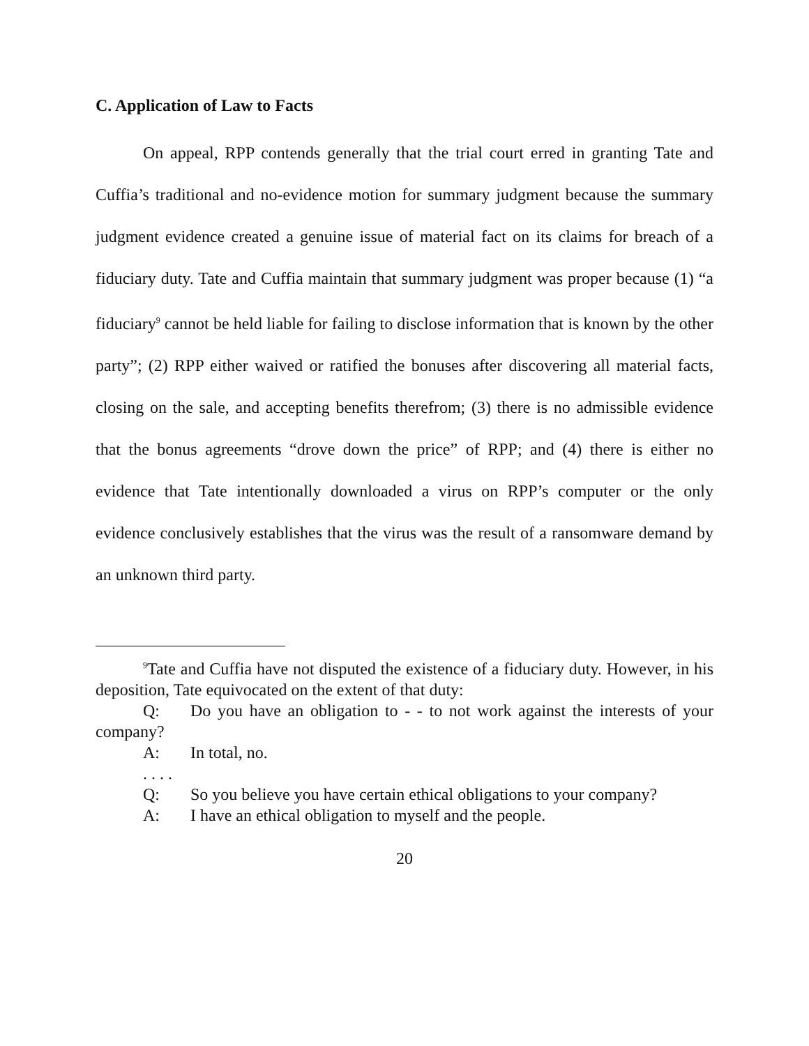C. Application of Law to Facts
On appeal, RPP contends generally that the trial court erred in granting Tate and Cuffia’s traditional and no-evidence motion for summary judgment because the summary judgment evidence created a genuine issue of material fact on its claims for breach of a fiduciary duty. Tate and Cuffia maintain that summary judgment was proper because (1) “a fiduciary<sup>9</sup> cannot be held liable for failing to disclose information that is known by the other party”; (2) RPP either waived or ratified the bonuses after discovering all material facts, closing on the sale, and accepting benefits therefrom; (3) there is no admissible evidence that the bonus agreements “drove down the price” of RPP; and (4) there is either no evidence that Tate intentionally downloaded a virus on RPP’s computer or the only evidence conclusively establishes that the virus was the result of a ransomware demand by an unknown third party.
<sup>9</sup> Tate and Cuffia have not disputed the existence of a fiduciary duty. However, in his deposition, Tate equivocated on the extent of that duty:
Q: Do you have an obligation to - - to not work against the interests of your company?
A: In total, no.
. . . .
Q: So you believe you have certain ethical obligations to your company?
A: I have an ethical obligation to myself and the people.
20